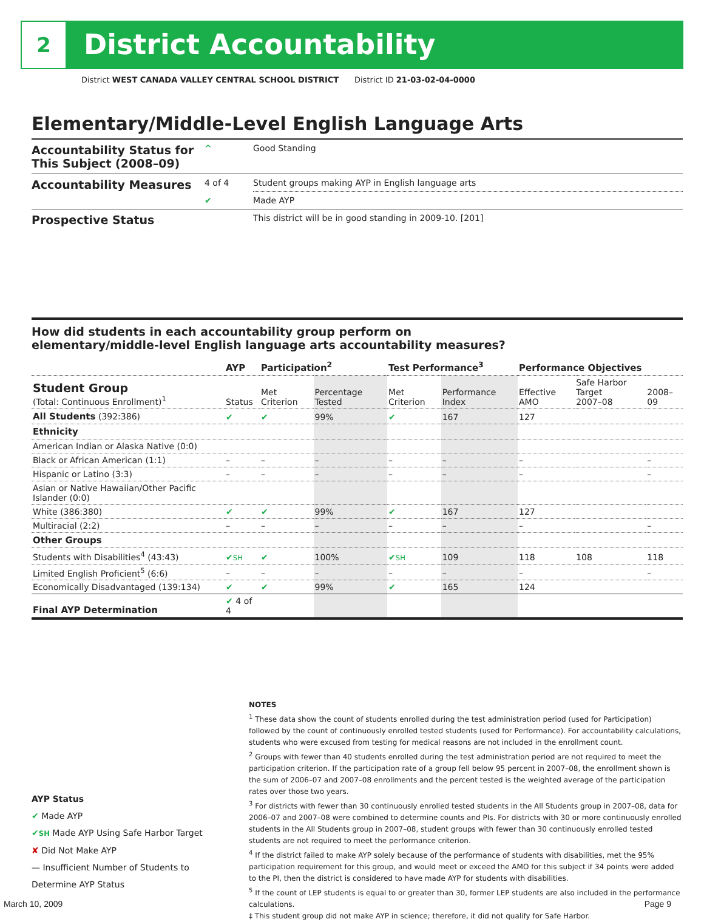2 District Accountability
District WEST CANADA VALLEY CENTRAL SCHOOL DISTRICT District ID 21-03-02-04-0000
Elementary/Middle-Level English Language Arts
| Accountability Status for This Subject (2008–09) | ^ | Good Standing |
| Accountability Measures | 4 of 4 | Student groups making AYP in English language arts |
| | ✔ | Made AYP |
| Prospective Status | | This district will be in good standing in 2009-10. [201] |
How did students in each accountability group perform on
elementary/middle-level English language arts accountability measures?
| | AYP | Participation<sup>2</sup> | | Test Performance<sup>3</sup> | | Performance Objectives | | |
| --- | --- | --- | --- | --- | --- | --- | --- | --- |
| Student Group (Total: Continuous Enrollment)<sup>1</sup> | Status | Met Criterion | Percentage Tested | Met Criterion | Performance Index | Effective AMO | Safe Harbor Target 2007–08 | 2008–09 |
| All Students (392:386) | ✔ | ✔ | 99% | ✔ | 167 | 127 | | |
| Ethnicity | | | | | | | | |
| American Indian or Alaska Native (0:0) | | | | | | | | |
| Black or African American (1:1) | – | – | – | – | – | – | | – |
| Hispanic or Latino (3:3) | – | – | – | – | – | – | | – |
| Asian or Native Hawaiian/Other Pacific Islander (0:0) | | | | | | | | |
| White (386:380) | ✔ | ✔ | 99% | ✔ | 167 | 127 | | |
| Multiracial (2:2) | – | – | – | – | – | – | | – |
| Other Groups | | | | | | | | |
| Students with Disabilities<sup>4</sup> (43:43) | ✔ SH | ✔ | 100% | ✔ SH | 109 | 118 | 108 | 118 |
| Limited English Proficient<sup>5</sup> (6:6) | – | – | – | – | – | – | | – |
| Economically Disadvantaged (139:134) | ✔ | ✔ | 99% | ✔ | 165 | 124 | | |
| Final AYP Determination | ✔ 4 of 4 | | | | | | | |
NOTES
<sup>1</sup> These data show the count of students enrolled during the test administration period (used for Participation) followed by the count of continuously enrolled tested students (used for Performance). For accountability calculations, students who were excused from testing for medical reasons are not included in the enrollment count.
<sup>2</sup> Groups with fewer than 40 students enrolled during the test administration period are not required to meet the participation criterion. If the participation rate of a group fell below 95 percent in 2007–08, the enrollment shown is the sum of 2006–07 and 2007–08 enrollments and the percent tested is the weighted average of the participation rates over those two years.
<sup>3</sup> For districts with fewer than 30 continuously enrolled tested students in the All Students group in 2007–08, data for 2006–07 and 2007–08 were combined to determine counts and PIs. For districts with 30 or more continuously enrolled students in the All Students group in 2007–08, student groups with fewer than 30 continuously enrolled tested students are not required to meet the performance criterion.
<sup>4</sup> If the district failed to make AYP solely because of the performance of students with disabilities, met the 95% participation requirement for this group, and would meet or exceed the AMO for this subject if 34 points were added to the PI, then the district is considered to have made AYP for students with disabilities.
<sup>5</sup> If the count of LEP students is equal to or greater than 30, former LEP students are also included in the performance calculations.
‡ This student group did not make AYP in science; therefore, it did not qualify for Safe Harbor.
AYP Status
✔ Made AYP
✔SH Made AYP Using Safe Harbor Target
✘ Did Not Make AYP
— Insufficient Number of Students to Determine AYP Status
March 10, 2009 Page 9